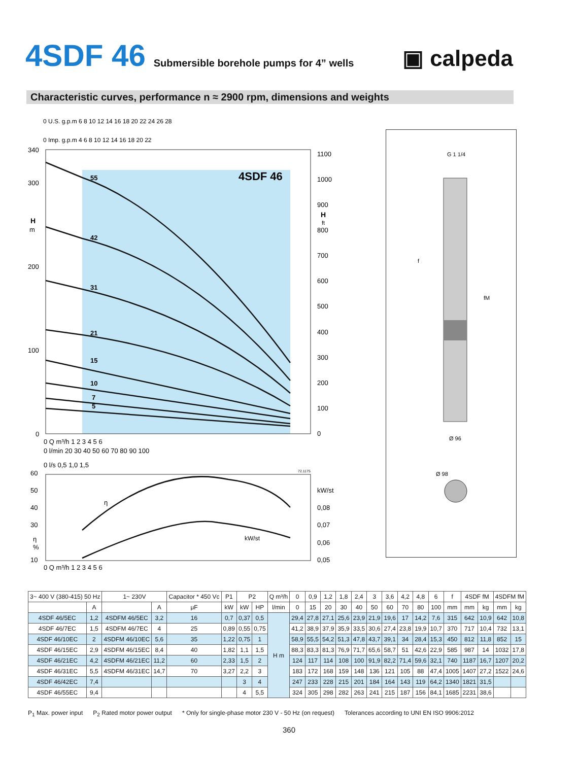4SDF 46
Submersible borehole pumps for 4” wells
▣ calpeda
Characteristic curves, performance n ≈ 2900 rpm, dimensions and weights
0 U.S. g.p.m 6 8 10 12 14 16 18 20 22 24 26 28
0 Imp. g.p.m 4 6 8 10 12 14 16 18 20 22
4SDF 46
55
42
31
21
15
10
7
5
340
300
H
m
200
100
0
1100
1000
900
H
ft
800
700
600
500
400
300
200
100
0
0 Q m³/h 1 2 3 4 5 6
0 l/min 20 30 40 50 60 70 80 90 100
0 l/s 0,5 1,0 1,5
72.1175
η
kW/st
60
50
40
30
η
%
10
kW/st
0,08
0,07
0,06
0,05
0 Q m³/h 1 2 3 4 5 6
G 1 1/4
f
fM
Ø 96
Ø 98
| 3~ 400 V (380-415) 50 Hz | | 1~ 230V | | Capacitor * 450 Vc | P1 | P2 | | Q m³/h | 0 | 0,9 | 1,2 | 1,8 | 2,4 | 3 | 3,6 | 4,2 | 4,8 | 6 | f | 4SDF fM | | 4SDFM fM | |
| --- | --- | --- | --- | --- | --- | --- | --- | --- | --- | --- | --- | --- | --- | --- | --- | --- | --- | --- | --- | --- | --- | --- | --- |
| | A | | A | μF | kW | kW | HP | l/min | 0 | 15 | 20 | 30 | 40 | 50 | 60 | 70 | 80 | 100 | mm | mm | kg | mm | kg |
| 4SDF 46/5EC | 1,2 | 4SDFM 46/5EC | 3,2 | 16 | 0,7 | 0,37 | 0,5 | H m | 29,4 | 27,8 | 27,1 | 25,6 | 23,9 | 21,9 | 19,6 | 17 | 14,2 | 7,6 | 315 | 642 | 10,9 | 642 | 10,8 |
| 4SDF 46/7EC | 1,5 | 4SDFM 46/7EC | 4 | 25 | 0,89 | 0,55 | 0,75 | | 41,2 | 38,9 | 37,9 | 35,9 | 33,5 | 30,6 | 27,4 | 23,8 | 19,9 | 10,7 | 370 | 717 | 10,4 | 732 | 13,1 |
| 4SDF 46/10EC | 2 | 4SDFM 46/10EC | 5,6 | 35 | 1,22 | 0,75 | 1 | | 58,9 | 55,5 | 54,2 | 51,3 | 47,8 | 43,7 | 39,1 | 34 | 28,4 | 15,3 | 450 | 812 | 11,8 | 852 | 15 |
| 4SDF 46/15EC | 2,9 | 4SDFM 46/15EC | 8,4 | 40 | 1,82 | 1,1 | 1,5 | | 88,3 | 83,3 | 81,3 | 76,9 | 71,7 | 65,6 | 58,7 | 51 | 42,6 | 22,9 | 585 | 987 | 14 | 1032 | 17,8 |
| 4SDF 46/21EC | 4,2 | 4SDFM 46/21EC | 11,2 | 60 | 2,33 | 1,5 | 2 | | 124 | 117 | 114 | 108 | 100 | 91,9 | 82,2 | 71,4 | 59,6 | 32,1 | 740 | 1187 | 16,7 | 1207 | 20,2 |
| 4SDF 46/31EC | 5,5 | 4SDFM 46/31EC | 14,7 | 70 | 3,27 | 2,2 | 3 | | 183 | 172 | 168 | 159 | 148 | 136 | 121 | 105 | 88 | 47,4 | 1005 | 1407 | 27,2 | 1522 | 24,6 |
| 4SDF 46/42EC | 7,4 | | | | | 3 | 4 | | 247 | 233 | 228 | 215 | 201 | 184 | 164 | 143 | 119 | 64,2 | 1340 | 1821 | 31,5 | | |
| 4SDF 46/55EC | 9,4 | | | | | 4 | 5,5 | | 324 | 305 | 298 | 282 | 263 | 241 | 215 | 187 | 156 | 84,1 | 1685 | 2231 | 38,6 | | |
P<sub>1</sub> Max. power input P<sub>2</sub> Rated motor power output * Only for single-phase motor 230 V - 50 Hz (on request) Tolerances according to UNI EN ISO 9906:2012
360